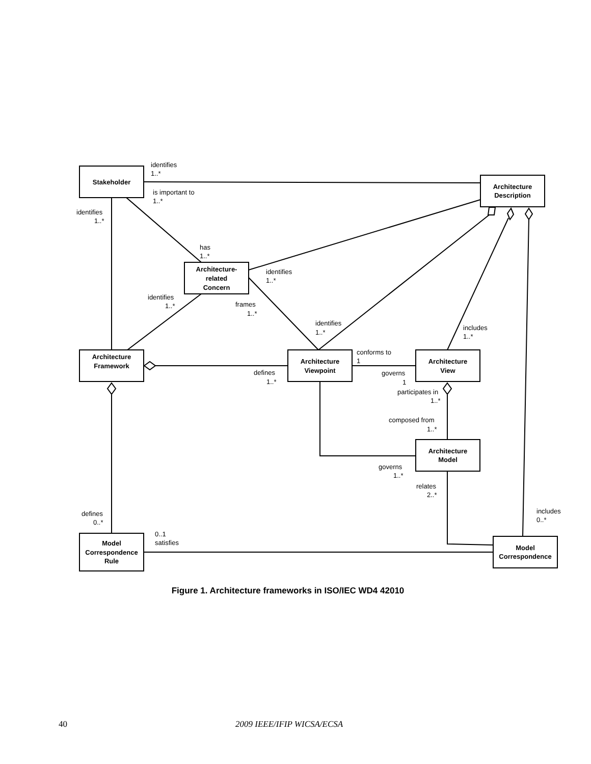Stakeholder
Architecture
Description
Architecture-
related
Concern
Architecture
Framework
Architecture
Viewpoint
Architecture
View
Architecture
Model
Model
Correspondence
Rule
Model
Correspondence
identifies
1..*
is important to
1..*
identifies
1..*
has
1..*
identifies
1..*
identifies
1..*
frames
1..*
identifies
1..*
includes
1..*
conforms to
1
defines
1..*
governs
1
participates in
1..*
composed from
1..*
governs
1..*
relates
2..*
includes
0..*
defines
0..*
0..1
satisfies
Figure 1. Architecture frameworks in ISO/IEC WD4 42010
40 2009 IEEE/IFIP WICSA/ECSA